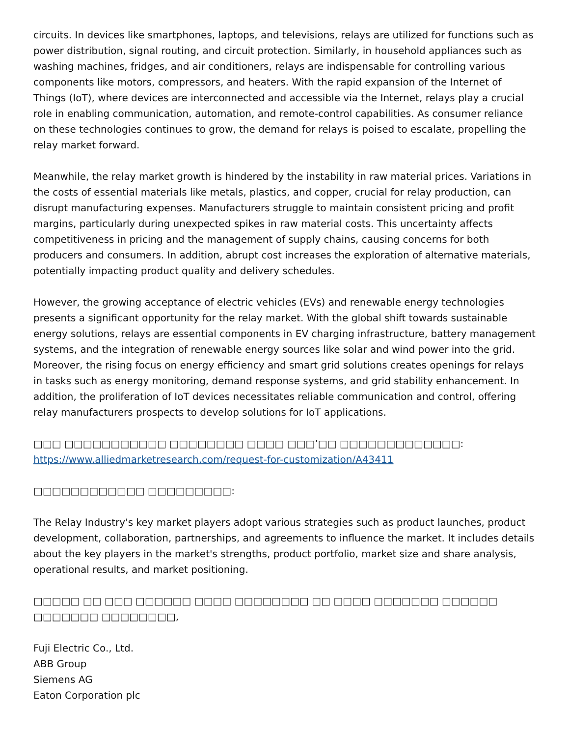circuits. In devices like smartphones, laptops, and televisions, relays are utilized for functions such as power distribution, signal routing, and circuit protection. Similarly, in household appliances such as washing machines, fridges, and air conditioners, relays are indispensable for controlling various components like motors, compressors, and heaters. With the rapid expansion of the Internet of Things (IoT), where devices are interconnected and accessible via the Internet, relays play a crucial role in enabling communication, automation, and remote-control capabilities. As consumer reliance on these technologies continues to grow, the demand for relays is poised to escalate, propelling the relay market forward.
Meanwhile, the relay market growth is hindered by the instability in raw material prices. Variations in the costs of essential materials like metals, plastics, and copper, crucial for relay production, can disrupt manufacturing expenses. Manufacturers struggle to maintain consistent pricing and profit margins, particularly during unexpected spikes in raw material costs. This uncertainty affects competitiveness in pricing and the management of supply chains, causing concerns for both producers and consumers. In addition, abrupt cost increases the exploration of alternative materials, potentially impacting product quality and delivery schedules.
However, the growing acceptance of electric vehicles (EVs) and renewable energy technologies presents a significant opportunity for the relay market. With the global shift towards sustainable energy solutions, relays are essential components in EV charging infrastructure, battery management systems, and the integration of renewable energy sources like solar and wind power into the grid. Moreover, the rising focus on energy efficiency and smart grid solutions creates openings for relays in tasks such as energy monitoring, demand response systems, and grid stability enhancement. In addition, the proliferation of IoT devices necessitates reliable communication and control, offering relay manufacturers prospects to develop solutions for IoT applications.
□□□ □□□□□□□□□□□ □□□□□□□□ □□□□ □□□’□□ □□□□□□□□□□□□□:
https://www.alliedmarketresearch.com/request-for-customization/A43411
□□□□□□□□□□□□ □□□□□□□□□:
The Relay Industry's key market players adopt various strategies such as product launches, product development, collaboration, partnerships, and agreements to influence the market. It includes details about the key players in the market's strengths, product portfolio, market size and share analysis, operational results, and market positioning.
□□□□□ □□ □□□ □□□□□□ □□□□ □□□□□□□□ □□ □□□□ □□□□□□□ □□□□□□ □□□□□□□ □□□□□□□□,
Fuji Electric Co., Ltd.
ABB Group
Siemens AG
Eaton Corporation plc